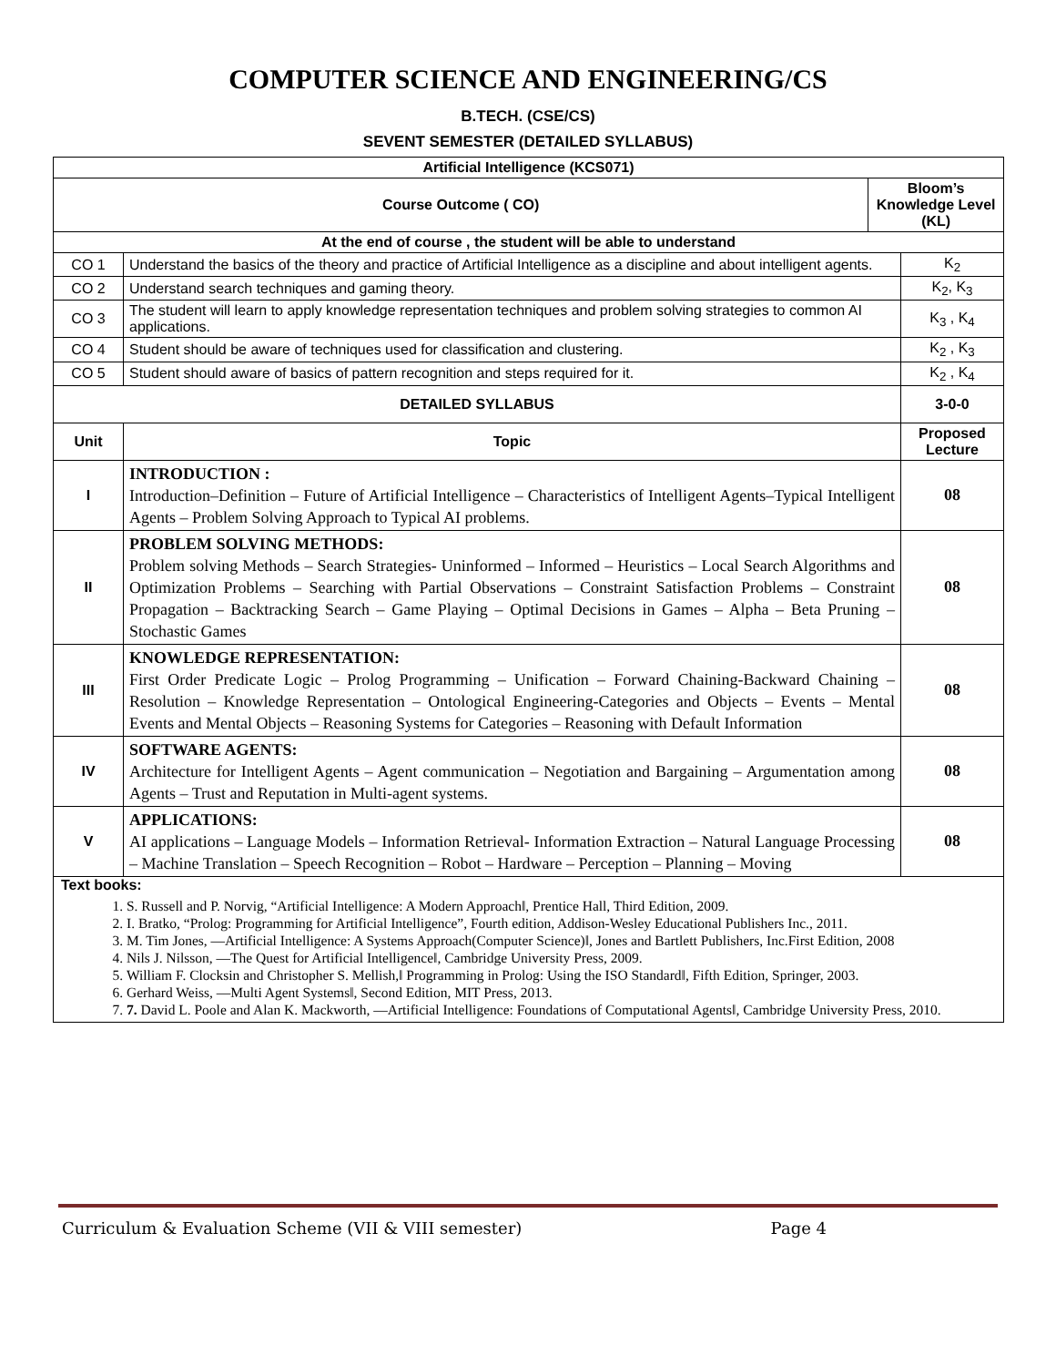COMPUTER SCIENCE AND ENGINEERING/CS
B.TECH. (CSE/CS)
SEVENT SEMESTER (DETAILED SYLLABUS)
| Artificial Intelligence (KCS071) | | | |
| --- | --- | --- | --- |
| Course Outcome ( CO) | | Bloom’s Knowledge Level (KL) | |
| At the end of course , the student will be able to understand | | | |
| CO 1 | Understand the basics of the theory and practice of Artificial Intelligence as a discipline and about intelligent agents. | | K<sub>2</sub> |
| CO 2 | Understand search techniques and gaming theory. | | K<sub>2</sub>, K<sub>3</sub> |
| CO 3 | The student will learn to apply knowledge representation techniques and problem solving strategies to common AI applications. | | K<sub>3</sub> , K<sub>4</sub> |
| CO 4 | Student should be aware of techniques used for classification and clustering. | | K<sub>2</sub> , K<sub>3</sub> |
| CO 5 | Student should aware of basics of pattern recognition and steps required for it. | | K<sub>2</sub> , K<sub>4</sub> |
| DETAILED SYLLABUS | | | 3-0-0 |
| Unit | Topic | | Proposed Lecture |
| I | INTRODUCTION : Introduction–Definition – Future of Artificial Intelligence – Characteristics of Intelligent Agents–Typical Intelligent Agents – Problem Solving Approach to Typical AI problems. | | 08 |
| II | PROBLEM SOLVING METHODS: Problem solving Methods – Search Strategies- Uninformed – Informed – Heuristics – Local Search Algorithms and Optimization Problems – Searching with Partial Observations – Constraint Satisfaction Problems – Constraint Propagation – Backtracking Search – Game Playing – Optimal Decisions in Games – Alpha – Beta Pruning – Stochastic Games | | 08 |
| III | KNOWLEDGE REPRESENTATION: First Order Predicate Logic – Prolog Programming – Unification – Forward Chaining-Backward Chaining – Resolution – Knowledge Representation – Ontological Engineering-Categories and Objects – Events – Mental Events and Mental Objects – Reasoning Systems for Categories – Reasoning with Default Information | | 08 |
| IV | SOFTWARE AGENTS: Architecture for Intelligent Agents – Agent communication – Negotiation and Bargaining – Argumentation among Agents – Trust and Reputation in Multi-agent systems. | | 08 |
| V | APPLICATIONS: AI applications – Language Models – Information Retrieval- Information Extraction – Natural Language Processing – Machine Translation – Speech Recognition – Robot – Hardware – Perception – Planning – Moving | | 08 |
| Text books: 1. S. Russell and P. Norvig, “Artificial Intelligence: A Modern Approach‖, Prentice Hall, Third Edition, 2009. 2. I. Bratko, “Prolog: Programming for Artificial Intelligence”, Fourth edition, Addison-Wesley Educational Publishers Inc., 2011. 3. M. Tim Jones, ―Artificial Intelligence: A Systems Approach(Computer Science)‖, Jones and Bartlett Publishers, Inc.First Edition, 2008 4. Nils J. Nilsson, ―The Quest for Artificial Intelligence‖, Cambridge University Press, 2009. 5. William F. Clocksin and Christopher S. Mellish,‖ Programming in Prolog: Using the ISO Standard‖, Fifth Edition, Springer, 2003. 6. Gerhard Weiss, ―Multi Agent Systems‖, Second Edition, MIT Press, 2013. 7. 7. David L. Poole and Alan K. Mackworth, ―Artificial Intelligence: Foundations of Computational Agents‖, Cambridge University Press, 2010. | | | |
Curriculum & Evaluation Scheme (VII & VIII semester) Page 4